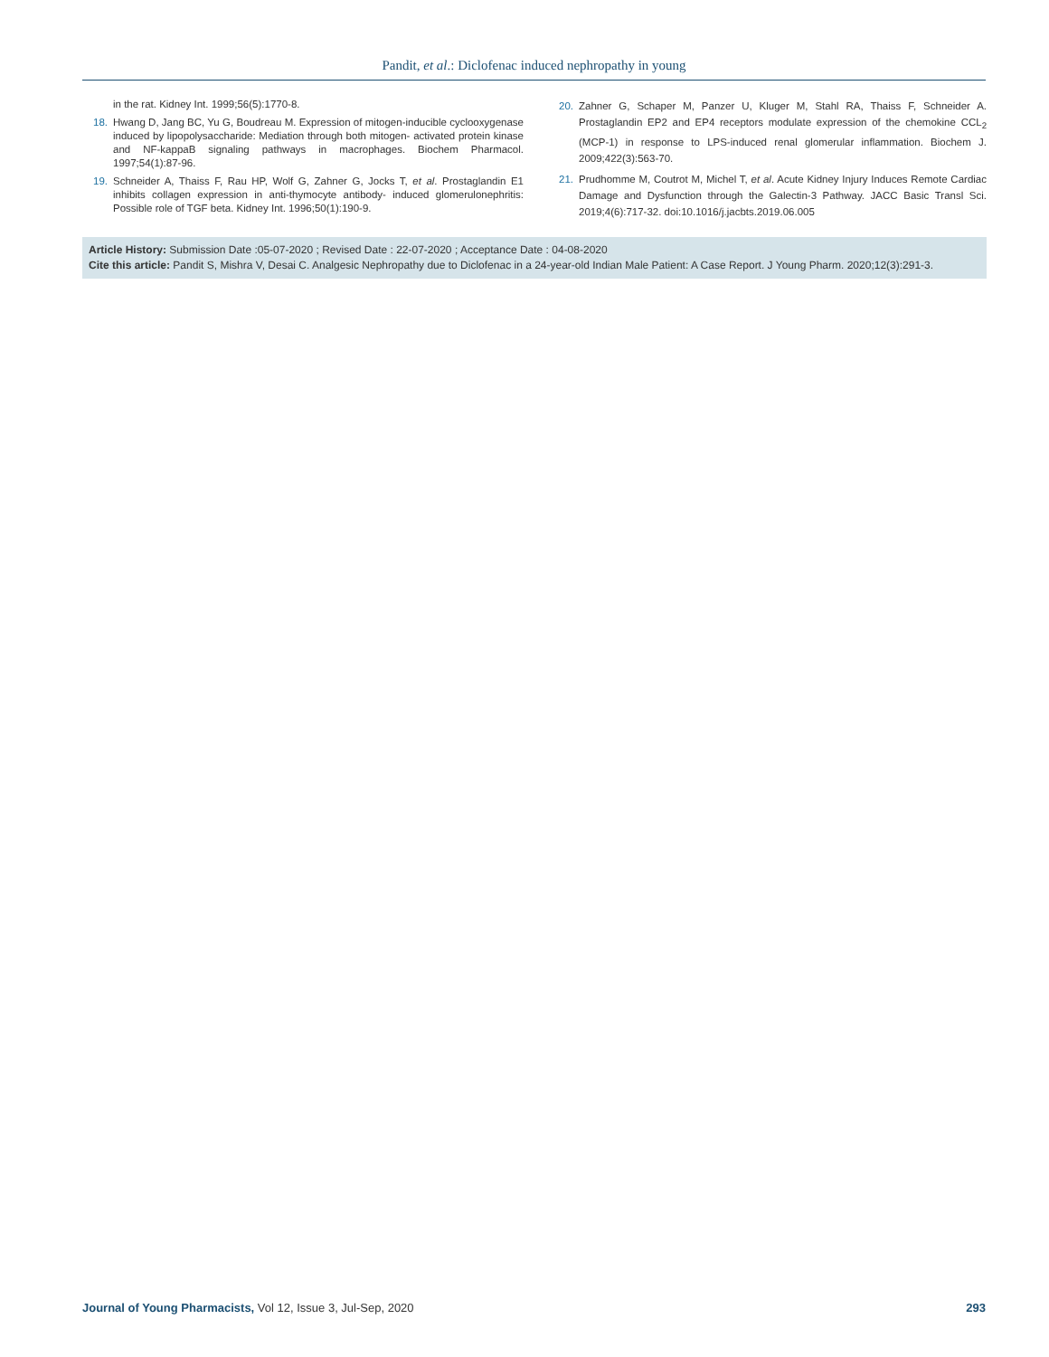Pandit, et al.: Diclofenac induced nephropathy in young
in the rat. Kidney Int. 1999;56(5):1770-8.
18. Hwang D, Jang BC, Yu G, Boudreau M. Expression of mitogen-inducible cyclooxygenase induced by lipopolysaccharide: Mediation through both mitogen- activated protein kinase and NF-kappaB signaling pathways in macrophages. Biochem Pharmacol. 1997;54(1):87-96.
19. Schneider A, Thaiss F, Rau HP, Wolf G, Zahner G, Jocks T, et al. Prostaglandin E1 inhibits collagen expression in anti-thymocyte antibody- induced glomerulonephritis: Possible role of TGF beta. Kidney Int. 1996;50(1):190-9.
20. Zahner G, Schaper M, Panzer U, Kluger M, Stahl RA, Thaiss F, Schneider A. Prostaglandin EP2 and EP4 receptors modulate expression of the chemokine CCL<sub>2</sub> (MCP-1) in response to LPS-induced renal glomerular inflammation. Biochem J. 2009;422(3):563-70.
21. Prudhomme M, Coutrot M, Michel T, et al. Acute Kidney Injury Induces Remote Cardiac Damage and Dysfunction through the Galectin-3 Pathway. JACC Basic Transl Sci. 2019;4(6):717-32. doi:10.1016/j.jacbts.2019.06.005
Article History: Submission Date :05-07-2020 ; Revised Date : 22-07-2020 ; Acceptance Date : 04-08-2020
Cite this article: Pandit S, Mishra V, Desai C. Analgesic Nephropathy due to Diclofenac in a 24-year-old Indian Male Patient: A Case Report. J Young Pharm. 2020;12(3):291-3.
Journal of Young Pharmacists, Vol 12, Issue 3, Jul-Sep, 2020 293